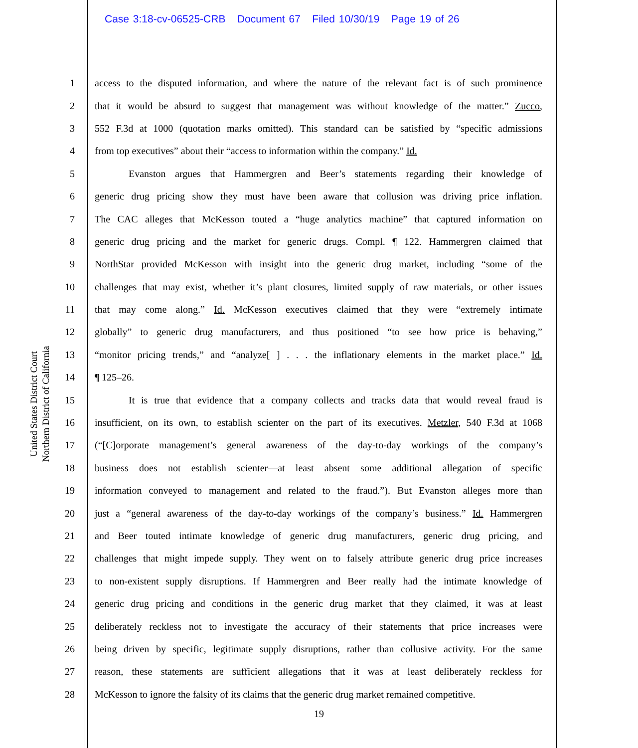Case 3:18-cv-06525-CRB Document 67 Filed 10/30/19 Page 19 of 26
United States District Court
Northern District of California
1 access to the disputed information, and where the nature of the relevant fact is of such prominence
2 that it would be absurd to suggest that management was without knowledge of the matter.” Zucco,
3 552 F.3d at 1000 (quotation marks omitted). This standard can be satisfied by “specific admissions
4 from top executives” about their “access to information within the company.” Id.
5 Evanston argues that Hammergren and Beer’s statements regarding their knowledge of
6 generic drug pricing show they must have been aware that collusion was driving price inflation.
7 The CAC alleges that McKesson touted a “huge analytics machine” that captured information on
8 generic drug pricing and the market for generic drugs. Compl. ¶ 122. Hammergren claimed that
9 NorthStar provided McKesson with insight into the generic drug market, including “some of the
10 challenges that may exist, whether it’s plant closures, limited supply of raw materials, or other issues
11 that may come along.” Id. McKesson executives claimed that they were “extremely intimate
12 globally” to generic drug manufacturers, and thus positioned “to see how price is behaving,”
13 “monitor pricing trends,” and “analyze[ ] . . . the inflationary elements in the market place.” Id.
14 ¶ 125–26.
15 It is true that evidence that a company collects and tracks data that would reveal fraud is
16 insufficient, on its own, to establish scienter on the part of its executives. Metzler, 540 F.3d at 1068
17 (“[C]orporate management’s general awareness of the day-to-day workings of the company’s
18 business does not establish scienter—at least absent some additional allegation of specific
19 information conveyed to management and related to the fraud.”). But Evanston alleges more than
20 just a “general awareness of the day-to-day workings of the company’s business.” Id. Hammergren
21 and Beer touted intimate knowledge of generic drug manufacturers, generic drug pricing, and
22 challenges that might impede supply. They went on to falsely attribute generic drug price increases
23 to non-existent supply disruptions. If Hammergren and Beer really had the intimate knowledge of
24 generic drug pricing and conditions in the generic drug market that they claimed, it was at least
25 deliberately reckless not to investigate the accuracy of their statements that price increases were
26 being driven by specific, legitimate supply disruptions, rather than collusive activity. For the same
27 reason, these statements are sufficient allegations that it was at least deliberately reckless for
28 McKesson to ignore the falsity of its claims that the generic drug market remained competitive.
19